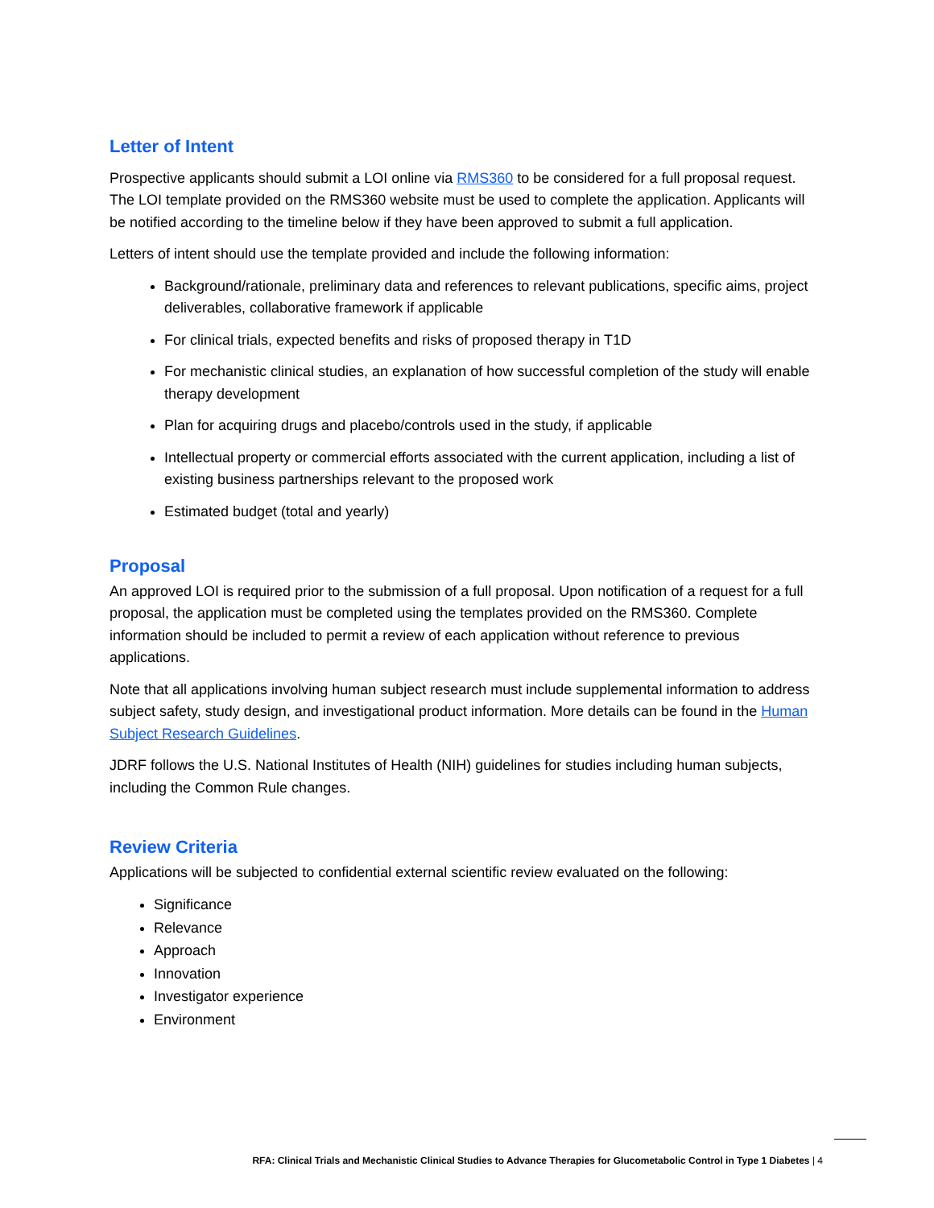Letter of Intent
Prospective applicants should submit a LOI online via RMS360 to be considered for a full proposal request. The LOI template provided on the RMS360 website must be used to complete the application. Applicants will be notified according to the timeline below if they have been approved to submit a full application.
Letters of intent should use the template provided and include the following information:
Background/rationale, preliminary data and references to relevant publications, specific aims, project deliverables, collaborative framework if applicable
For clinical trials, expected benefits and risks of proposed therapy in T1D
For mechanistic clinical studies, an explanation of how successful completion of the study will enable therapy development
Plan for acquiring drugs and placebo/controls used in the study, if applicable
Intellectual property or commercial efforts associated with the current application, including a list of existing business partnerships relevant to the proposed work
Estimated budget (total and yearly)
Proposal
An approved LOI is required prior to the submission of a full proposal. Upon notification of a request for a full proposal, the application must be completed using the templates provided on the RMS360. Complete information should be included to permit a review of each application without reference to previous applications.
Note that all applications involving human subject research must include supplemental information to address subject safety, study design, and investigational product information. More details can be found in the Human Subject Research Guidelines.
JDRF follows the U.S. National Institutes of Health (NIH) guidelines for studies including human subjects, including the Common Rule changes.
Review Criteria
Applications will be subjected to confidential external scientific review evaluated on the following:
Significance
Relevance
Approach
Innovation
Investigator experience
Environment
RFA: Clinical Trials and Mechanistic Clinical Studies to Advance Therapies for Glucometabolic Control in Type 1 Diabetes | 4